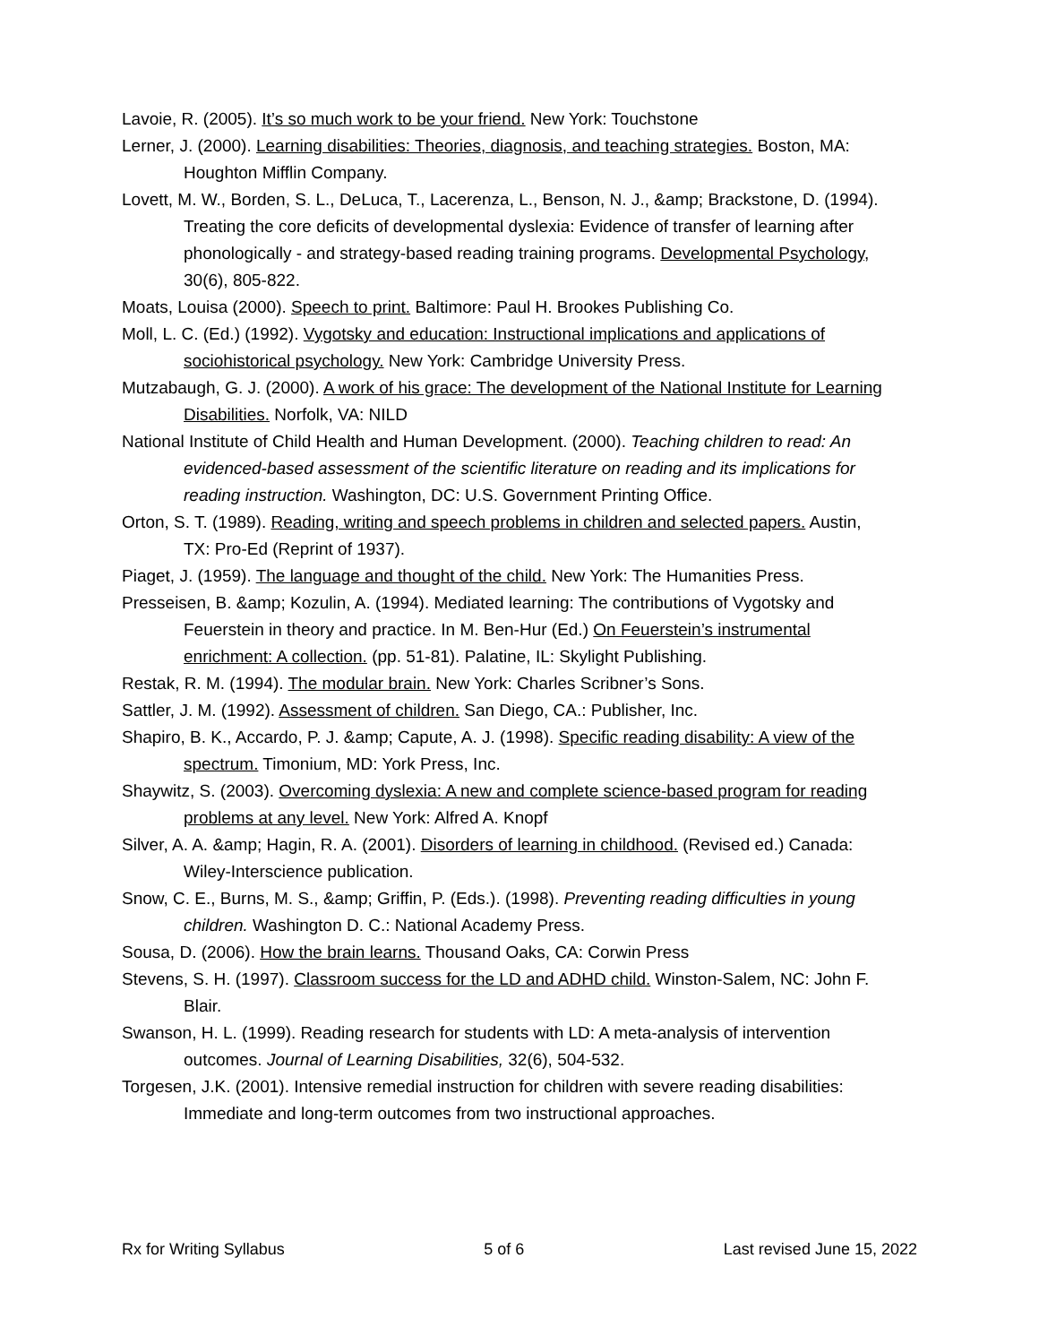Lavoie, R. (2005). It’s so much work to be your friend. New York: Touchstone
Lerner, J. (2000). Learning disabilities: Theories, diagnosis, and teaching strategies. Boston, MA: Houghton Mifflin Company.
Lovett, M. W., Borden, S. L., DeLuca, T., Lacerenza, L., Benson, N. J., &amp; Brackstone, D. (1994). Treating the core deficits of developmental dyslexia: Evidence of transfer of learning after phonologically - and strategy-based reading training programs. Developmental Psychology, 30(6), 805-822.
Moats, Louisa (2000). Speech to print. Baltimore: Paul H. Brookes Publishing Co.
Moll, L. C. (Ed.) (1992). Vygotsky and education: Instructional implications and applications of sociohistorical psychology. New York: Cambridge University Press.
Mutzabaugh, G. J. (2000). A work of his grace: The development of the National Institute for Learning Disabilities. Norfolk, VA: NILD
National Institute of Child Health and Human Development. (2000). Teaching children to read: An evidenced-based assessment of the scientific literature on reading and its implications for reading instruction. Washington, DC: U.S. Government Printing Office.
Orton, S. T. (1989). Reading, writing and speech problems in children and selected papers. Austin, TX: Pro-Ed (Reprint of 1937).
Piaget, J. (1959). The language and thought of the child. New York: The Humanities Press.
Presseisen, B. &amp; Kozulin, A. (1994). Mediated learning: The contributions of Vygotsky and Feuerstein in theory and practice. In M. Ben-Hur (Ed.) On Feuerstein’s instrumental enrichment: A collection. (pp. 51-81). Palatine, IL: Skylight Publishing.
Restak, R. M. (1994). The modular brain. New York: Charles Scribner’s Sons.
Sattler, J. M. (1992). Assessment of children. San Diego, CA.: Publisher, Inc.
Shapiro, B. K., Accardo, P. J. &amp; Capute, A. J. (1998). Specific reading disability: A view of the spectrum. Timonium, MD: York Press, Inc.
Shaywitz, S. (2003). Overcoming dyslexia: A new and complete science-based program for reading problems at any level. New York: Alfred A. Knopf
Silver, A. A. &amp; Hagin, R. A. (2001). Disorders of learning in childhood. (Revised ed.) Canada: Wiley-Interscience publication.
Snow, C. E., Burns, M. S., &amp; Griffin, P. (Eds.). (1998). Preventing reading difficulties in young children. Washington D. C.: National Academy Press.
Sousa, D. (2006). How the brain learns. Thousand Oaks, CA: Corwin Press
Stevens, S. H. (1997). Classroom success for the LD and ADHD child. Winston-Salem, NC: John F. Blair.
Swanson, H. L. (1999). Reading research for students with LD: A meta-analysis of intervention outcomes. Journal of Learning Disabilities, 32(6), 504-532.
Torgesen, J.K. (2001). Intensive remedial instruction for children with severe reading disabilities: Immediate and long-term outcomes from two instructional approaches.
Rx for Writing Syllabus 5 of 6 Last revised June 15, 2022